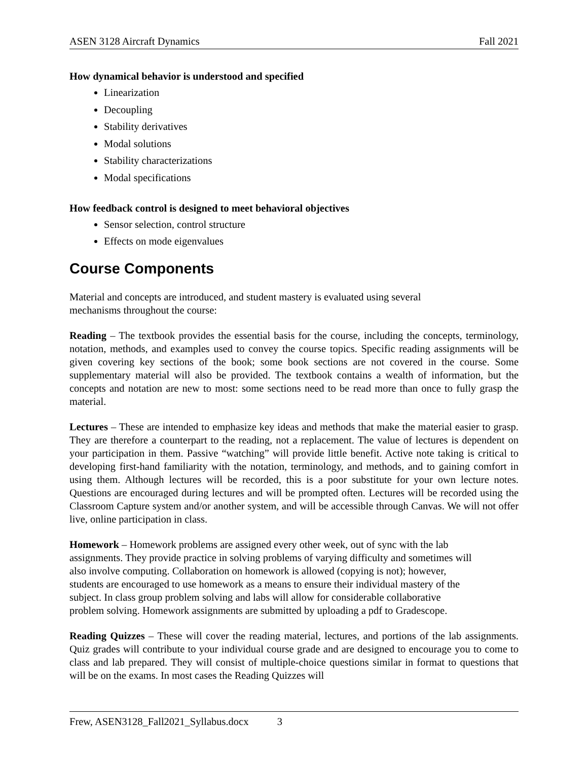ASEN 3128 Aircraft Dynamics Fall 2021
How dynamical behavior is understood and specified
Linearization
Decoupling
Stability derivatives
Modal solutions
Stability characterizations
Modal specifications
How feedback control is designed to meet behavioral objectives
Sensor selection, control structure
Effects on mode eigenvalues
Course Components
Material and concepts are introduced, and student mastery is evaluated using several
mechanisms throughout the course:
Reading – The textbook provides the essential basis for the course, including the concepts, terminology, notation, methods, and examples used to convey the course topics. Specific reading assignments will be given covering key sections of the book; some book sections are not covered in the course. Some supplementary material will also be provided. The textbook contains a wealth of information, but the concepts and notation are new to most: some sections need to be read more than once to fully grasp the material.
Lectures – These are intended to emphasize key ideas and methods that make the material easier to grasp. They are therefore a counterpart to the reading, not a replacement. The value of lectures is dependent on your participation in them. Passive “watching” will provide little benefit. Active note taking is critical to developing first-hand familiarity with the notation, terminology, and methods, and to gaining comfort in using them. Although lectures will be recorded, this is a poor substitute for your own lecture notes. Questions are encouraged during lectures and will be prompted often. Lectures will be recorded using the Classroom Capture system and/or another system, and will be accessible through Canvas. We will not offer live, online participation in class.
Homework – Homework problems are assigned every other week, out of sync with the lab
assignments. They provide practice in solving problems of varying difficulty and sometimes will
also involve computing. Collaboration on homework is allowed (copying is not); however,
students are encouraged to use homework as a means to ensure their individual mastery of the
subject. In class group problem solving and labs will allow for considerable collaborative
problem solving. Homework assignments are submitted by uploading a pdf to Gradescope.
Reading Quizzes – These will cover the reading material, lectures, and portions of the lab assignments. Quiz grades will contribute to your individual course grade and are designed to encourage you to come to class and lab prepared. They will consist of multiple-choice questions similar in format to questions that will be on the exams. In most cases the Reading Quizzes will
Frew, ASEN3128_Fall2021_Syllabus.docx 3